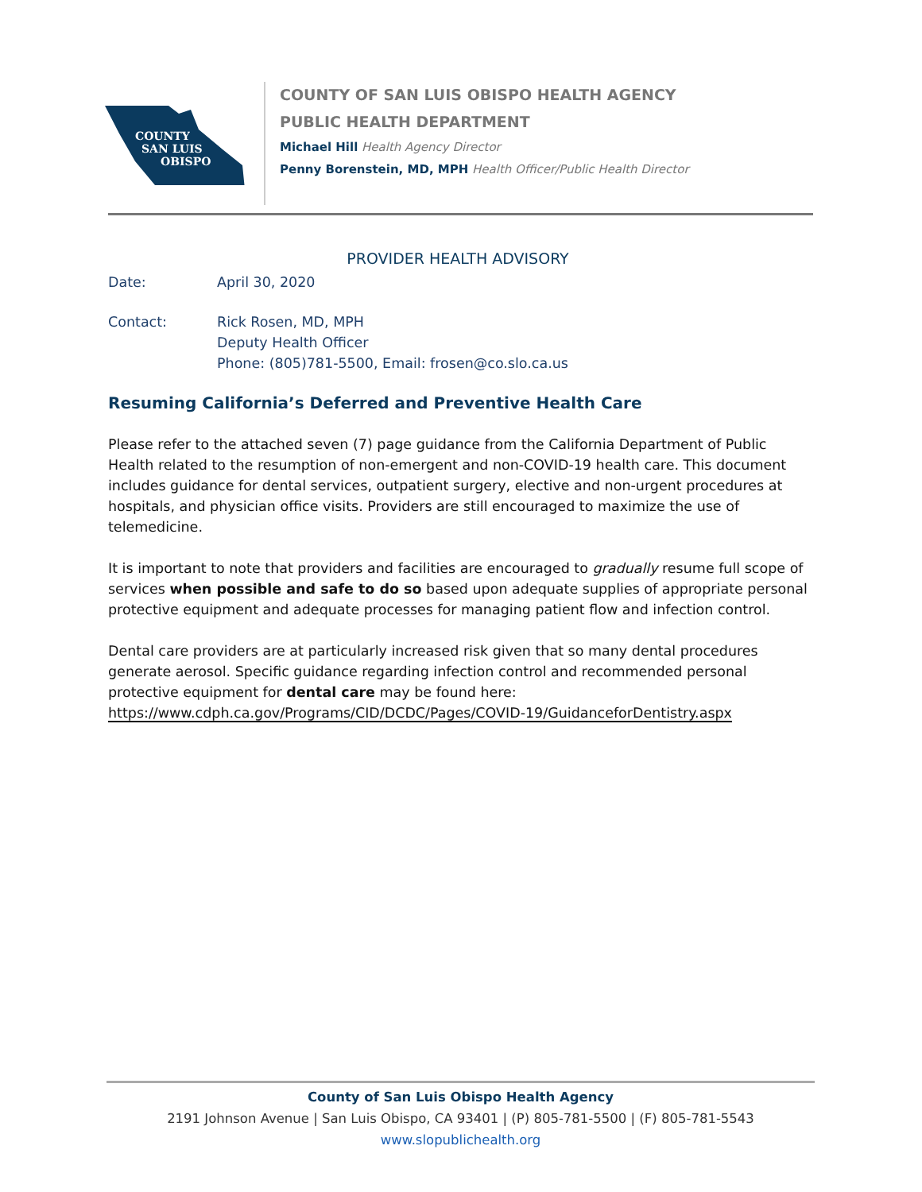COUNTY
SAN LUIS
OBISPO
COUNTY OF SAN LUIS OBISPO HEALTH AGENCY
PUBLIC HEALTH DEPARTMENT
Michael Hill Health Agency Director
Penny Borenstein, MD, MPH Health Officer/Public Health Director
PROVIDER HEALTH ADVISORY
Date: April 30, 2020
Contact: Rick Rosen, MD, MPH
Deputy Health Officer
Phone: (805)781-5500, Email: frosen@co.slo.ca.us
Resuming California’s Deferred and Preventive Health Care
Please refer to the attached seven (7) page guidance from the California Department of Public Health related to the resumption of non-emergent and non-COVID-19 health care. This document includes guidance for dental services, outpatient surgery, elective and non-urgent procedures at hospitals, and physician office visits. Providers are still encouraged to maximize the use of telemedicine.
It is important to note that providers and facilities are encouraged to gradually resume full scope of services when possible and safe to do so based upon adequate supplies of appropriate personal protective equipment and adequate processes for managing patient flow and infection control.
Dental care providers are at particularly increased risk given that so many dental procedures generate aerosol. Specific guidance regarding infection control and recommended personal protective equipment for dental care may be found here:
https://www.cdph.ca.gov/Programs/CID/DCDC/Pages/COVID-19/GuidanceforDentistry.aspx
County of San Luis Obispo Health Agency
2191 Johnson Avenue | San Luis Obispo, CA 93401 | (P) 805-781-5500 | (F) 805-781-5543
www.slopublichealth.org